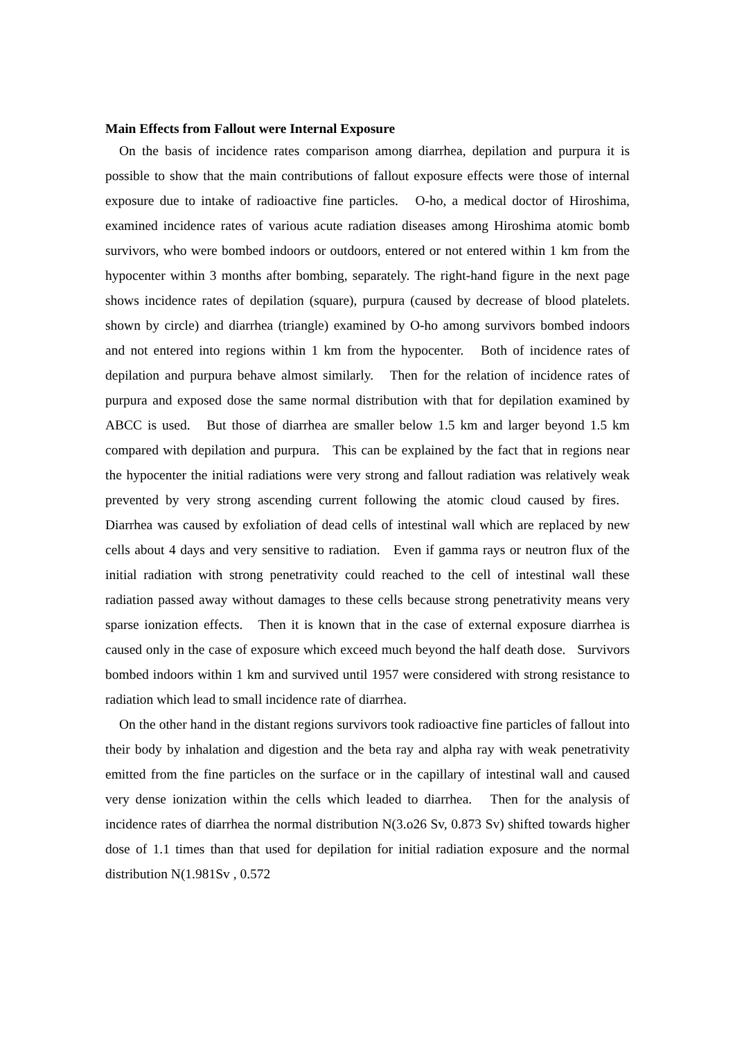Main Effects from Fallout were Internal Exposure
On the basis of incidence rates comparison among diarrhea, depilation and purpura it is possible to show that the main contributions of fallout exposure effects were those of internal exposure due to intake of radioactive fine particles. O-ho, a medical doctor of Hiroshima, examined incidence rates of various acute radiation diseases among Hiroshima atomic bomb survivors, who were bombed indoors or outdoors, entered or not entered within 1 km from the hypocenter within 3 months after bombing, separately. The right-hand figure in the next page shows incidence rates of depilation (square), purpura (caused by decrease of blood platelets. shown by circle) and diarrhea (triangle) examined by O-ho among survivors bombed indoors and not entered into regions within 1 km from the hypocenter. Both of incidence rates of depilation and purpura behave almost similarly. Then for the relation of incidence rates of purpura and exposed dose the same normal distribution with that for depilation examined by ABCC is used. But those of diarrhea are smaller below 1.5 km and larger beyond 1.5 km compared with depilation and purpura. This can be explained by the fact that in regions near the hypocenter the initial radiations were very strong and fallout radiation was relatively weak prevented by very strong ascending current following the atomic cloud caused by fires. Diarrhea was caused by exfoliation of dead cells of intestinal wall which are replaced by new cells about 4 days and very sensitive to radiation. Even if gamma rays or neutron flux of the initial radiation with strong penetrativity could reached to the cell of intestinal wall these radiation passed away without damages to these cells because strong penetrativity means very sparse ionization effects. Then it is known that in the case of external exposure diarrhea is caused only in the case of exposure which exceed much beyond the half death dose. Survivors bombed indoors within 1 km and survived until 1957 were considered with strong resistance to radiation which lead to small incidence rate of diarrhea.
On the other hand in the distant regions survivors took radioactive fine particles of fallout into their body by inhalation and digestion and the beta ray and alpha ray with weak penetrativity emitted from the fine particles on the surface or in the capillary of intestinal wall and caused very dense ionization within the cells which leaded to diarrhea. Then for the analysis of incidence rates of diarrhea the normal distribution N(3.o26 Sv, 0.873 Sv) shifted towards higher dose of 1.1 times than that used for depilation for initial radiation exposure and the normal distribution N(1.981Sv , 0.572